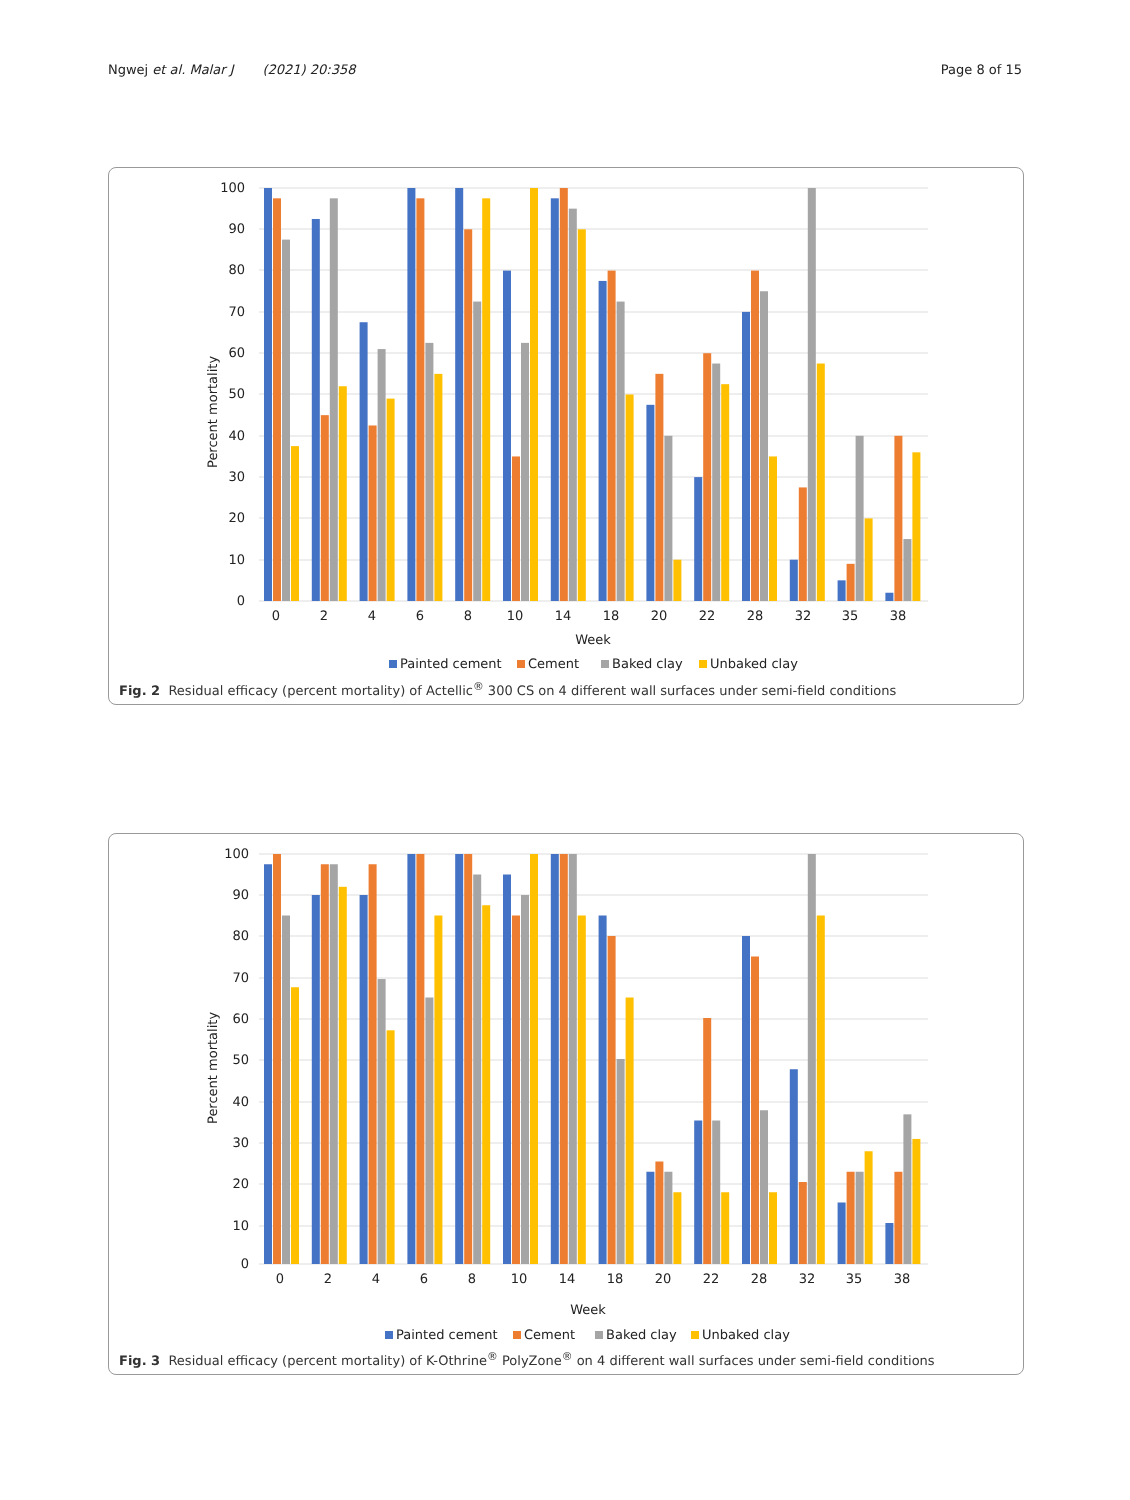Ngwej et al. Malar J (2021) 20:358 Page 8 of 15
100
90
80
70
60
50
40
30
20
10
0
Percent mortality
0
2
4
6
8
10
14
18
20
22
28
32
35
38
Week
Painted cement
Cement
Baked clay
Unbaked clay
Fig. 2 Residual efficacy (percent mortality) of Actellic<sup>®</sup> 300 CS on 4 different wall surfaces under semi-field conditions
100
90
80
70
60
50
40
30
20
10
0
Percent mortality
0
2
4
6
8
10
14
18
20
22
28
32
35
38
Week
Painted cement
Cement
Baked clay
Unbaked clay
Fig. 3 Residual efficacy (percent mortality) of K-Othrine<sup>®</sup> PolyZone<sup>®</sup> on 4 different wall surfaces under semi-field conditions